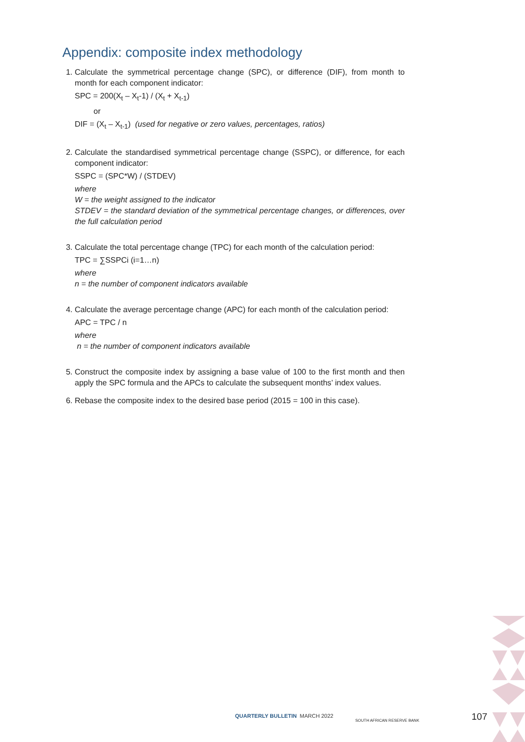Appendix: composite index methodology
1. Calculate the symmetrical percentage change (SPC), or difference (DIF), from month to month for each component indicator:
SPC = 200(X<sub>t</sub> – X<sub>t</sub>-1) / (X<sub>t</sub> + X<sub>t-1</sub>)
or
DIF = (X<sub>t</sub> – X<sub>t-1</sub>) (used for negative or zero values, percentages, ratios)
2. Calculate the standardised symmetrical percentage change (SSPC), or difference, for each component indicator:
SSPC = (SPC*W) / (STDEV)
where
W = the weight assigned to the indicator
STDEV = the standard deviation of the symmetrical percentage changes, or differences, over the full calculation period
3. Calculate the total percentage change (TPC) for each month of the calculation period:
TPC = ∑SSPCi (i=1…n)
where
n = the number of component indicators available
4. Calculate the average percentage change (APC) for each month of the calculation period:
APC = TPC / n
where
n = the number of component indicators available
5. Construct the composite index by assigning a base value of 100 to the first month and then apply the SPC formula and the APCs to calculate the subsequent months’ index values.
6. Rebase the composite index to the desired base period (2015 = 100 in this case).
QUARTERLY BULLETIN MARCH 2022
SOUTH AFRICAN RESERVE BANK 107